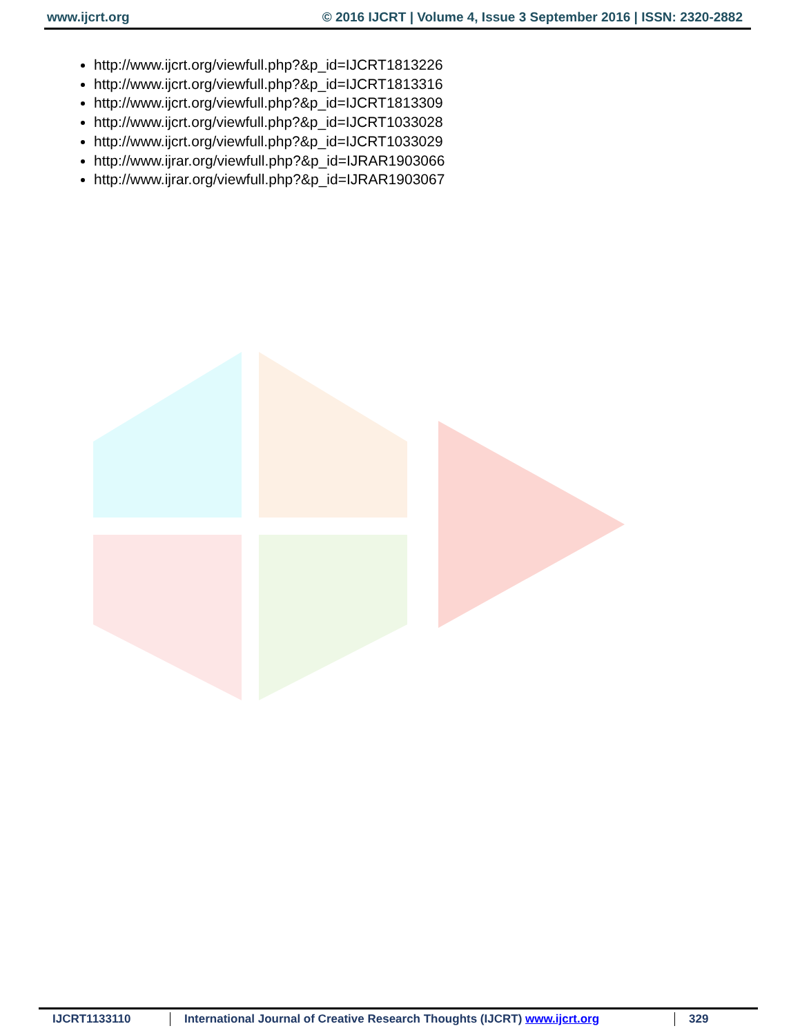www.ijcrt.org © 2016 IJCRT | Volume 4, Issue 3 September 2016 | ISSN: 2320-2882
http://www.ijcrt.org/viewfull.php?&p_id=IJCRT1813226
http://www.ijcrt.org/viewfull.php?&p_id=IJCRT1813316
http://www.ijcrt.org/viewfull.php?&p_id=IJCRT1813309
http://www.ijcrt.org/viewfull.php?&p_id=IJCRT1033028
http://www.ijcrt.org/viewfull.php?&p_id=IJCRT1033029
http://www.ijrar.org/viewfull.php?&p_id=IJRAR1903066
http://www.ijrar.org/viewfull.php?&p_id=IJRAR1903067
IJCRT1133110 International Journal of Creative Research Thoughts (IJCRT) www.ijcrt.org
329